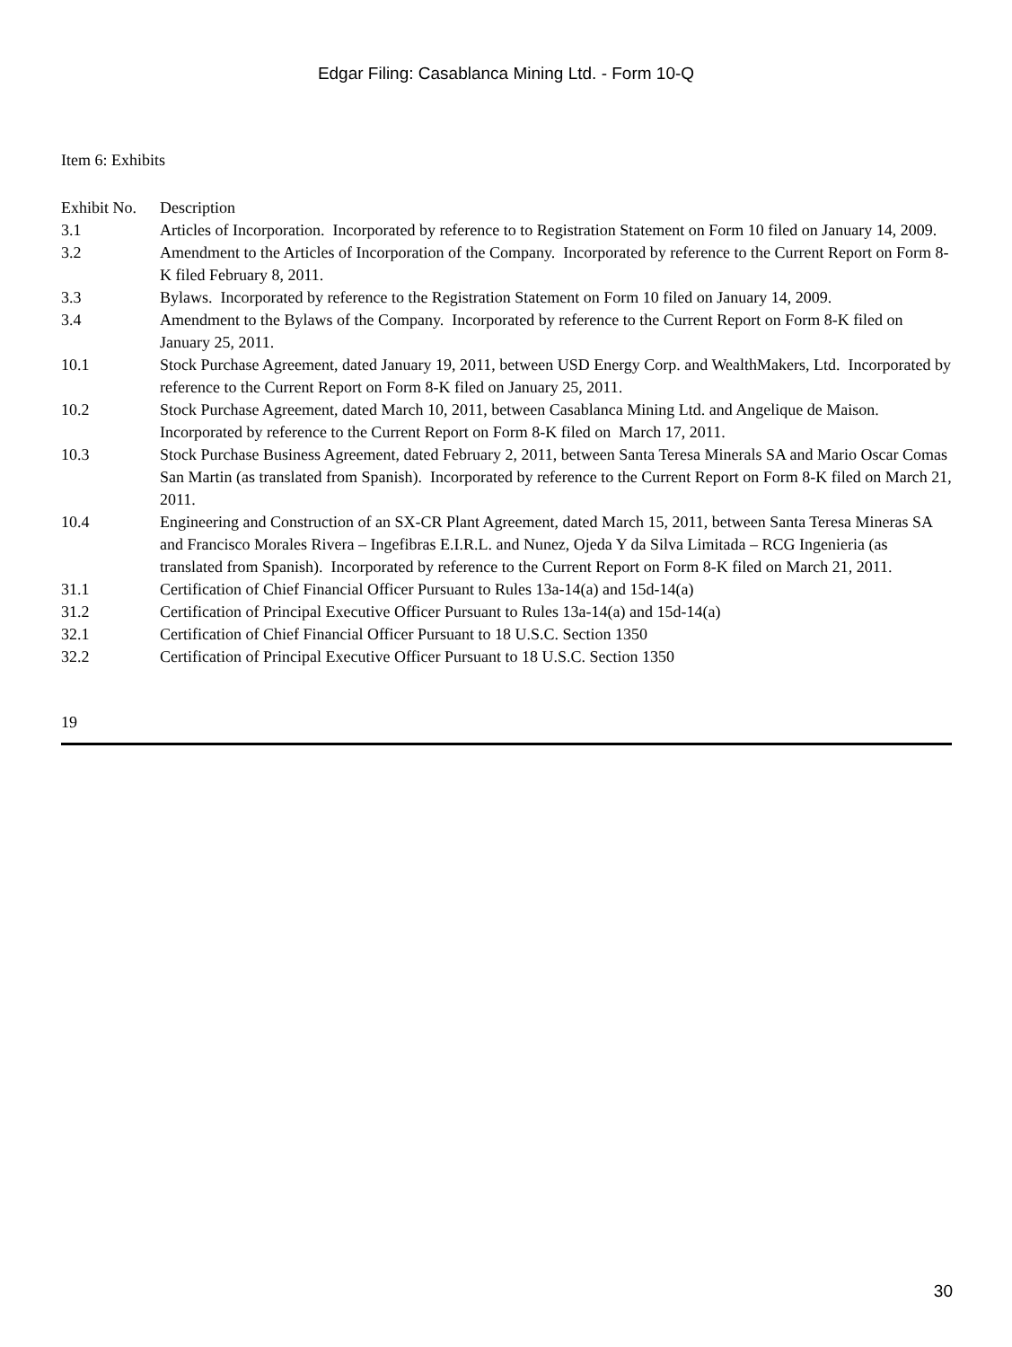Edgar Filing: Casablanca Mining Ltd. - Form 10-Q
Item 6: Exhibits
| Exhibit No. | Description |
| 3.1 | Articles of Incorporation. Incorporated by reference to to Registration Statement on Form 10 filed on January 14, 2009. |
| 3.2 | Amendment to the Articles of Incorporation of the Company. Incorporated by reference to the Current Report on Form 8-K filed February 8, 2011. |
| 3.3 | Bylaws. Incorporated by reference to the Registration Statement on Form 10 filed on January 14, 2009. |
| 3.4 | Amendment to the Bylaws of the Company. Incorporated by reference to the Current Report on Form 8-K filed on January 25, 2011. |
| 10.1 | Stock Purchase Agreement, dated January 19, 2011, between USD Energy Corp. and WealthMakers, Ltd. Incorporated by reference to the Current Report on Form 8-K filed on January 25, 2011. |
| 10.2 | Stock Purchase Agreement, dated March 10, 2011, between Casablanca Mining Ltd. and Angelique de Maison. Incorporated by reference to the Current Report on Form 8-K filed on March 17, 2011. |
| 10.3 | Stock Purchase Business Agreement, dated February 2, 2011, between Santa Teresa Minerals SA and Mario Oscar Comas San Martin (as translated from Spanish). Incorporated by reference to the Current Report on Form 8-K filed on March 21, 2011. |
| 10.4 | Engineering and Construction of an SX-CR Plant Agreement, dated March 15, 2011, between Santa Teresa Mineras SA and Francisco Morales Rivera – Ingefibras E.I.R.L. and Nunez, Ojeda Y da Silva Limitada – RCG Ingenieria (as translated from Spanish). Incorporated by reference to the Current Report on Form 8-K filed on March 21, 2011. |
| 31.1 | Certification of Chief Financial Officer Pursuant to Rules 13a-14(a) and 15d-14(a) |
| 31.2 | Certification of Principal Executive Officer Pursuant to Rules 13a-14(a) and 15d-14(a) |
| 32.1 | Certification of Chief Financial Officer Pursuant to 18 U.S.C. Section 1350 |
| 32.2 | Certification of Principal Executive Officer Pursuant to 18 U.S.C. Section 1350 |
19
30